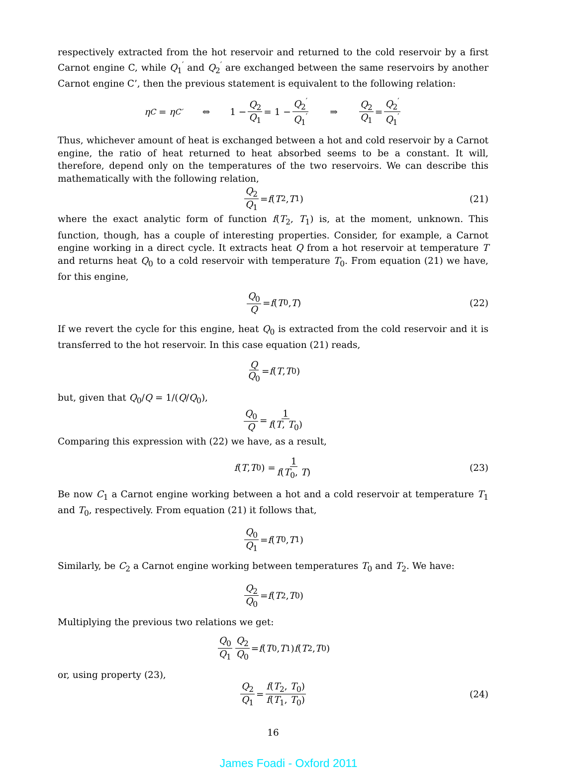respectively extracted from the hot reservoir and returned to the cold reservoir by a first Carnot engine C, while Q<sub>1</sub><sup>′</sup> and Q<sub>2</sub><sup>′</sup> are exchanged between the same reservoirs by another Carnot engine C’, then the previous statement is equivalent to the following relation:
η<sub>C</sub> = η<sub>C′</sub> ⇔ 1 − Q<sub>2</sub> Q<sub>1</sub> = 1 − Q<sub>2</sub><sup>′</sup> Q<sub>1</sub><sup>′</sup> ⇒ Q<sub>2</sub> Q<sub>1</sub> = Q<sub>2</sub><sup>′</sup> Q<sub>1</sub><sup>′</sup>
Thus, whichever amount of heat is exchanged between a hot and cold reservoir by a Carnot engine, the ratio of heat returned to heat absorbed seems to be a constant. It will, therefore, depend only on the temperatures of the two reservoirs. We can describe this mathematically with the following relation,
Q<sub>2</sub> Q<sub>1</sub> = f (T<sub>2</sub>, T<sub>1</sub>) (21)
where the exact analytic form of function f(T<sub>2</sub>, T<sub>1</sub>) is, at the moment, unknown. This function, though, has a couple of interesting properties. Consider, for example, a Carnot engine working in a direct cycle. It extracts heat Q from a hot reservoir at temperature T and returns heat Q<sub>0</sub> to a cold reservoir with temperature T<sub>0</sub>. From equation (21) we have, for this engine,
Q<sub>0</sub> Q = f (T<sub>0</sub>, T) (22)
If we revert the cycle for this engine, heat Q<sub>0</sub> is extracted from the cold reservoir and it is transferred to the hot reservoir. In this case equation (21) reads,
Q Q<sub>0</sub> = f (T, T<sub>0</sub>)
but, given that Q<sub>0</sub>/Q = 1/(Q/Q<sub>0</sub>),
Q<sub>0</sub> Q = 1 f(T, T<sub>0</sub>)
Comparing this expression with (22) we have, as a result,
f (T, T<sub>0</sub>) = 1 f(T<sub>0</sub>, T) (23)
Be now C<sub>1</sub> a Carnot engine working between a hot and a cold reservoir at temperature T<sub>1</sub> and T<sub>0</sub>, respectively. From equation (21) it follows that,
Q<sub>0</sub> Q<sub>1</sub> = f (T<sub>0</sub>, T<sub>1</sub>)
Similarly, be C<sub>2</sub> a Carnot engine working between temperatures T<sub>0</sub> and T<sub>2</sub>. We have:
Q<sub>2</sub> Q<sub>0</sub> = f (T<sub>2</sub>, T<sub>0</sub>)
Multiplying the previous two relations we get:
Q<sub>0</sub> Q<sub>1</sub> Q<sub>2</sub> Q<sub>0</sub> = f (T<sub>0</sub>, T<sub>1</sub>) f (T<sub>2</sub>, T<sub>0</sub>)
or, using property (23),
Q<sub>2</sub> Q<sub>1</sub> = f(T<sub>2</sub>, T<sub>0</sub>) f(T<sub>1</sub>, T<sub>0</sub>) (24)
16
James Foadi - Oxford 2011